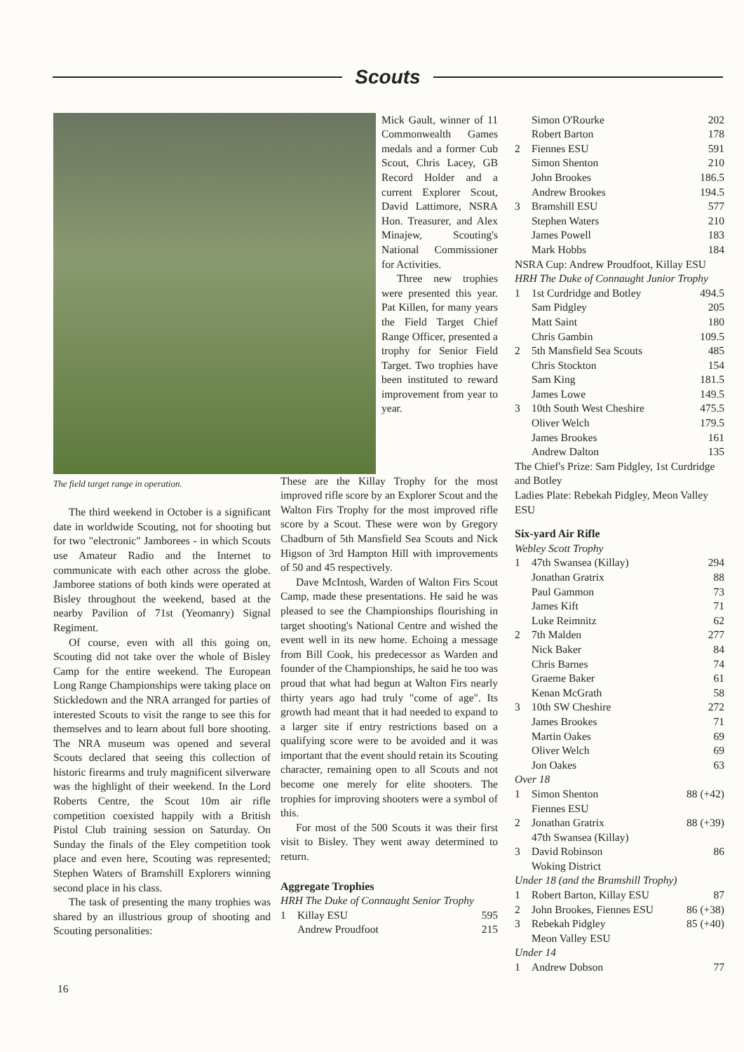Scouts
Mick Gault, winner of 11 Commonwealth Games medals and a former Cub Scout, Chris Lacey, GB Record Holder and a current Explorer Scout, David Lattimore, NSRA Hon. Treasurer, and Alex Minajew, Scouting's National Commissioner for Activities.
Three new trophies were presented this year. Pat Killen, for many years the Field Target Chief Range Officer, presented a trophy for Senior Field Target. Two trophies have been instituted to reward improvement from year to year.
The field target range in operation.
The third weekend in October is a significant date in worldwide Scouting, not for shooting but for two "electronic" Jamborees - in which Scouts use Amateur Radio and the Internet to communicate with each other across the globe. Jamboree stations of both kinds were operated at Bisley throughout the weekend, based at the nearby Pavilion of 71st (Yeomanry) Signal Regiment.
Of course, even with all this going on, Scouting did not take over the whole of Bisley Camp for the entire weekend. The European Long Range Championships were taking place on Stickledown and the NRA arranged for parties of interested Scouts to visit the range to see this for themselves and to learn about full bore shooting. The NRA museum was opened and several Scouts declared that seeing this collection of historic firearms and truly magnificent silverware was the highlight of their weekend. In the Lord Roberts Centre, the Scout 10m air rifle competition coexisted happily with a British Pistol Club training session on Saturday. On Sunday the finals of the Eley competition took place and even here, Scouting was represented; Stephen Waters of Bramshill Explorers winning second place in his class.
The task of presenting the many trophies was shared by an illustrious group of shooting and Scouting personalities:
These are the Killay Trophy for the most improved rifle score by an Explorer Scout and the Walton Firs Trophy for the most improved rifle score by a Scout. These were won by Gregory Chadburn of 5th Mansfield Sea Scouts and Nick Higson of 3rd Hampton Hill with improvements of 50 and 45 respectively.
Dave McIntosh, Warden of Walton Firs Scout Camp, made these presentations. He said he was pleased to see the Championships flourishing in target shooting's National Centre and wished the event well in its new home. Echoing a message from Bill Cook, his predecessor as Warden and founder of the Championships, he said he too was proud that what had begun at Walton Firs nearly thirty years ago had truly "come of age". Its growth had meant that it had needed to expand to a larger site if entry restrictions based on a qualifying score were to be avoided and it was important that the event should retain its Scouting character, remaining open to all Scouts and not become one merely for elite shooters. The trophies for improving shooters were a symbol of this.
For most of the 500 Scouts it was their first visit to Bisley. They went away determined to return.
Aggregate Trophies
HRH The Duke of Connaught Senior Trophy
| 1 | Killay ESU | 595 |
| | Andrew Proudfoot | 215 |
| | Simon O'Rourke | 202 |
| | Robert Barton | 178 |
| 2 | Fiennes ESU | 591 |
| | Simon Shenton | 210 |
| | John Brookes | 186.5 |
| | Andrew Brookes | 194.5 |
| 3 | Bramshill ESU | 577 |
| | Stephen Waters | 210 |
| | James Powell | 183 |
| | Mark Hobbs | 184 |
NSRA Cup: Andrew Proudfoot, Killay ESU
HRH The Duke of Connaught Junior Trophy
| 1 | 1st Curdridge and Botley | 494.5 |
| | Sam Pidgley | 205 |
| | Matt Saint | 180 |
| | Chris Gambin | 109.5 |
| 2 | 5th Mansfield Sea Scouts | 485 |
| | Chris Stockton | 154 |
| | Sam King | 181.5 |
| | James Lowe | 149.5 |
| 3 | 10th South West Cheshire | 475.5 |
| | Oliver Welch | 179.5 |
| | James Brookes | 161 |
| | Andrew Dalton | 135 |
The Chief's Prize: Sam Pidgley, 1st Curdridge and Botley
Ladies Plate: Rebekah Pidgley, Meon Valley ESU
Six-yard Air Rifle
Webley Scott Trophy
| 1 | 47th Swansea (Killay) | 294 |
| | Jonathan Gratrix | 88 |
| | Paul Gammon | 73 |
| | James Kift | 71 |
| | Luke Reimnitz | 62 |
| 2 | 7th Malden | 277 |
| | Nick Baker | 84 |
| | Chris Barnes | 74 |
| | Graeme Baker | 61 |
| | Kenan McGrath | 58 |
| 3 | 10th SW Cheshire | 272 |
| | James Brookes | 71 |
| | Martin Oakes | 69 |
| | Oliver Welch | 69 |
| | Jon Oakes | 63 |
| Over 18 | | |
| 1 | Simon Shenton Fiennes ESU | 88 (+42) |
| 2 | Jonathan Gratrix 47th Swansea (Killay) | 88 (+39) |
| 3 | David Robinson Woking District | 86 |
| Under 18 (and the Bramshill Trophy) | | |
| 1 | Robert Barton, Killay ESU | 87 |
| 2 | John Brookes, Fiennes ESU | 86 (+38) |
| 3 | Rebekah Pidgley Meon Valley ESU | 85 (+40) |
| Under 14 | | |
| 1 | Andrew Dobson | 77 |
16